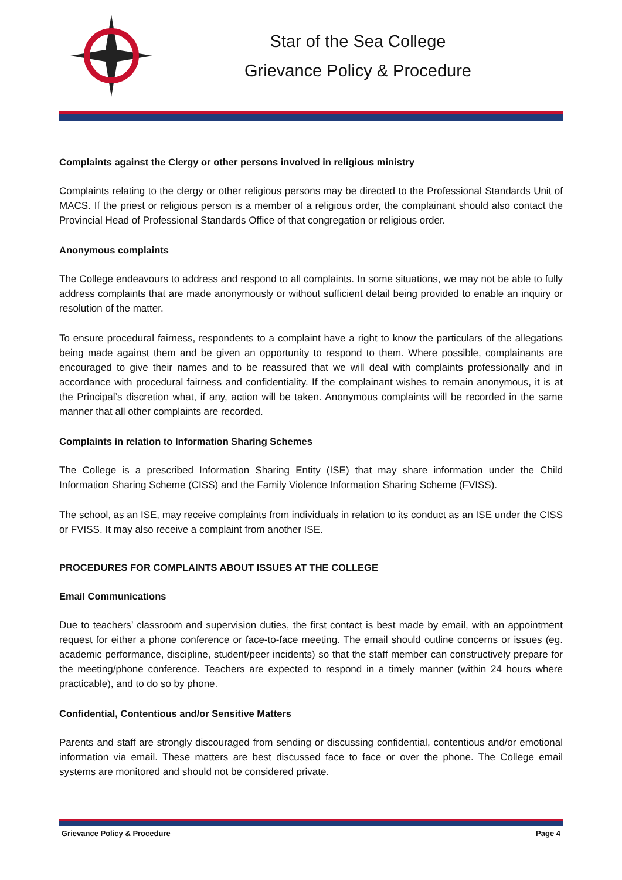Star of the Sea College
Grievance Policy & Procedure
Complaints against the Clergy or other persons involved in religious ministry
Complaints relating to the clergy or other religious persons may be directed to the Professional Standards Unit of MACS. If the priest or religious person is a member of a religious order, the complainant should also contact the Provincial Head of Professional Standards Office of that congregation or religious order.
Anonymous complaints
The College endeavours to address and respond to all complaints. In some situations, we may not be able to fully address complaints that are made anonymously or without sufficient detail being provided to enable an inquiry or resolution of the matter.
To ensure procedural fairness, respondents to a complaint have a right to know the particulars of the allegations being made against them and be given an opportunity to respond to them. Where possible, complainants are encouraged to give their names and to be reassured that we will deal with complaints professionally and in accordance with procedural fairness and confidentiality. If the complainant wishes to remain anonymous, it is at the Principal’s discretion what, if any, action will be taken. Anonymous complaints will be recorded in the same manner that all other complaints are recorded.
Complaints in relation to Information Sharing Schemes
The College is a prescribed Information Sharing Entity (ISE) that may share information under the Child Information Sharing Scheme (CISS) and the Family Violence Information Sharing Scheme (FVISS).
The school, as an ISE, may receive complaints from individuals in relation to its conduct as an ISE under the CISS or FVISS. It may also receive a complaint from another ISE.
PROCEDURES FOR COMPLAINTS ABOUT ISSUES AT THE COLLEGE
Email Communications
Due to teachers’ classroom and supervision duties, the first contact is best made by email, with an appointment request for either a phone conference or face-to-face meeting. The email should outline concerns or issues (eg. academic performance, discipline, student/peer incidents) so that the staff member can constructively prepare for the meeting/phone conference. Teachers are expected to respond in a timely manner (within 24 hours where practicable), and to do so by phone.
Confidential, Contentious and/or Sensitive Matters
Parents and staff are strongly discouraged from sending or discussing confidential, contentious and/or emotional information via email. These matters are best discussed face to face or over the phone. The College email systems are monitored and should not be considered private.
Grievance Policy & Procedure Page 4